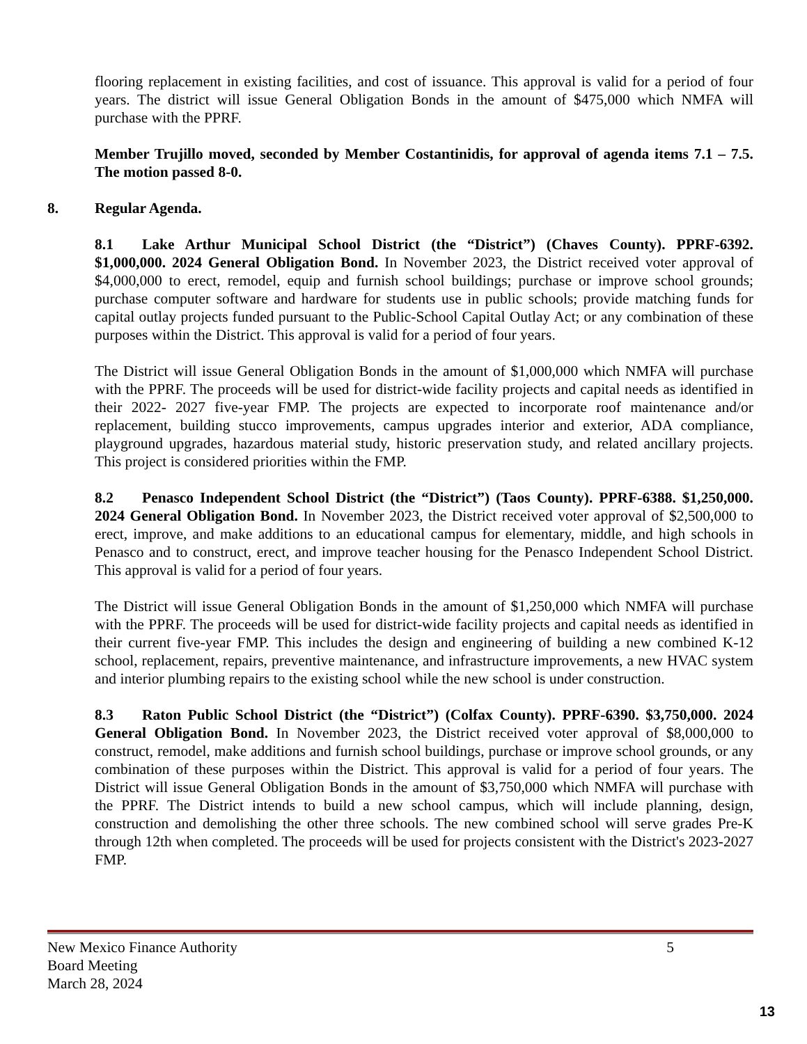flooring replacement in existing facilities, and cost of issuance. This approval is valid for a period of four years. The district will issue General Obligation Bonds in the amount of $475,000 which NMFA will purchase with the PPRF.
Member Trujillo moved, seconded by Member Costantinidis, for approval of agenda items 7.1 – 7.5. The motion passed 8-0.
8. Regular Agenda.
8.1 Lake Arthur Municipal School District (the “District”) (Chaves County). PPRF-6392. $1,000,000. 2024 General Obligation Bond. In November 2023, the District received voter approval of $4,000,000 to erect, remodel, equip and furnish school buildings; purchase or improve school grounds; purchase computer software and hardware for students use in public schools; provide matching funds for capital outlay projects funded pursuant to the Public-School Capital Outlay Act; or any combination of these purposes within the District. This approval is valid for a period of four years.
The District will issue General Obligation Bonds in the amount of $1,000,000 which NMFA will purchase with the PPRF. The proceeds will be used for district-wide facility projects and capital needs as identified in their 2022- 2027 five-year FMP. The projects are expected to incorporate roof maintenance and/or replacement, building stucco improvements, campus upgrades interior and exterior, ADA compliance, playground upgrades, hazardous material study, historic preservation study, and related ancillary projects. This project is considered priorities within the FMP.
8.2 Penasco Independent School District (the “District”) (Taos County). PPRF-6388. $1,250,000. 2024 General Obligation Bond. In November 2023, the District received voter approval of $2,500,000 to erect, improve, and make additions to an educational campus for elementary, middle, and high schools in Penasco and to construct, erect, and improve teacher housing for the Penasco Independent School District. This approval is valid for a period of four years.
The District will issue General Obligation Bonds in the amount of $1,250,000 which NMFA will purchase with the PPRF. The proceeds will be used for district-wide facility projects and capital needs as identified in their current five-year FMP. This includes the design and engineering of building a new combined K-12 school, replacement, repairs, preventive maintenance, and infrastructure improvements, a new HVAC system and interior plumbing repairs to the existing school while the new school is under construction.
8.3 Raton Public School District (the “District”) (Colfax County). PPRF-6390. $3,750,000. 2024 General Obligation Bond. In November 2023, the District received voter approval of $8,000,000 to construct, remodel, make additions and furnish school buildings, purchase or improve school grounds, or any combination of these purposes within the District. This approval is valid for a period of four years. The District will issue General Obligation Bonds in the amount of $3,750,000 which NMFA will purchase with the PPRF. The District intends to build a new school campus, which will include planning, design, construction and demolishing the other three schools. The new combined school will serve grades Pre-K through 12th when completed. The proceeds will be used for projects consistent with the District's 2023-2027 FMP.
New Mexico Finance Authority 5
Board Meeting
March 28, 2024
13